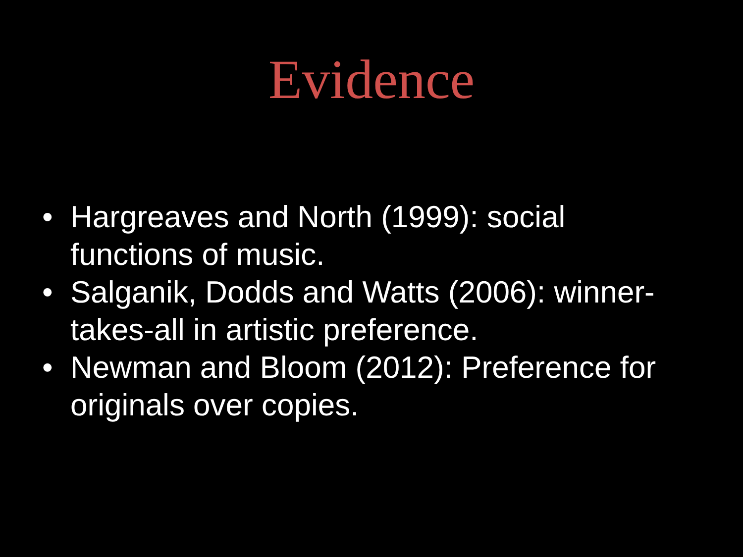Evidence
• Hargreaves and North (1999): social functions of music.
• Salganik, Dodds and Watts (2006): winner-takes-all in artistic preference.
• Newman and Bloom (2012): Preference for originals over copies.